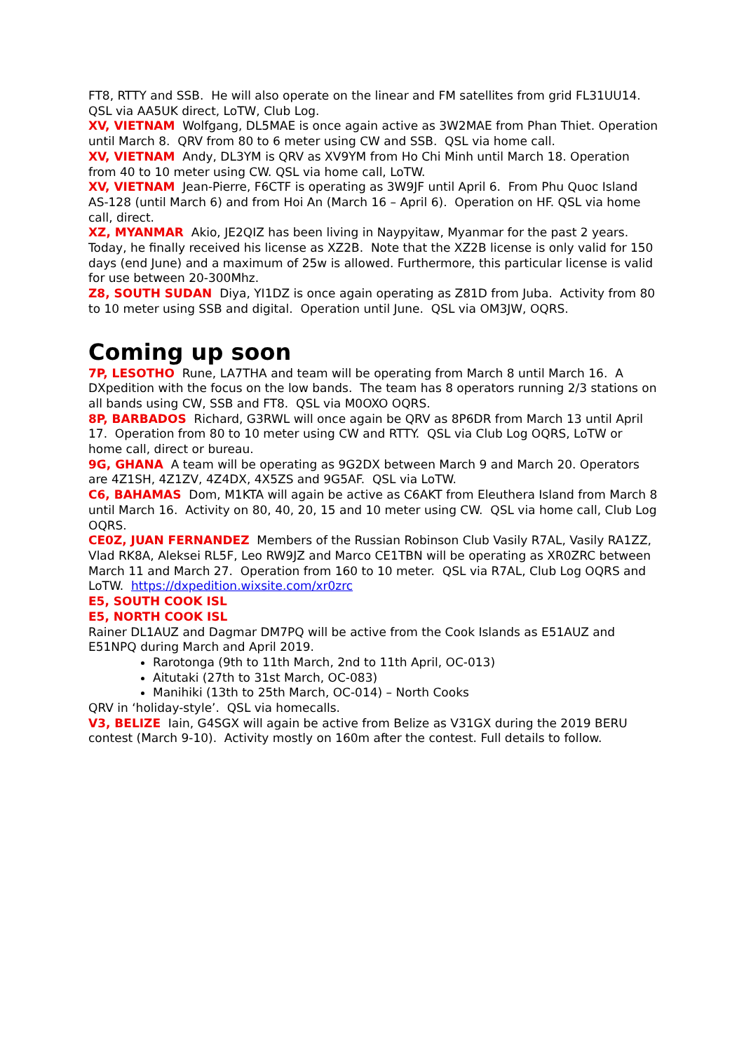FT8, RTTY and SSB. He will also operate on the linear and FM satellites from grid FL31UU14. QSL via AA5UK direct, LoTW, Club Log.
XV, VIETNAM Wolfgang, DL5MAE is once again active as 3W2MAE from Phan Thiet. Operation until March 8. QRV from 80 to 6 meter using CW and SSB. QSL via home call.
XV, VIETNAM Andy, DL3YM is QRV as XV9YM from Ho Chi Minh until March 18. Operation from 40 to 10 meter using CW. QSL via home call, LoTW.
XV, VIETNAM Jean-Pierre, F6CTF is operating as 3W9JF until April 6. From Phu Quoc Island AS-128 (until March 6) and from Hoi An (March 16 – April 6). Operation on HF. QSL via home call, direct.
XZ, MYANMAR Akio, JE2QIZ has been living in Naypyitaw, Myanmar for the past 2 years. Today, he finally received his license as XZ2B. Note that the XZ2B license is only valid for 150 days (end June) and a maximum of 25w is allowed. Furthermore, this particular license is valid for use between 20-300Mhz.
Z8, SOUTH SUDAN Diya, YI1DZ is once again operating as Z81D from Juba. Activity from 80 to 10 meter using SSB and digital. Operation until June. QSL via OM3JW, OQRS.
Coming up soon
7P, LESOTHO Rune, LA7THA and team will be operating from March 8 until March 16. A DXpedition with the focus on the low bands. The team has 8 operators running 2/3 stations on all bands using CW, SSB and FT8. QSL via M0OXO OQRS.
8P, BARBADOS Richard, G3RWL will once again be QRV as 8P6DR from March 13 until April 17. Operation from 80 to 10 meter using CW and RTTY. QSL via Club Log OQRS, LoTW or home call, direct or bureau.
9G, GHANA A team will be operating as 9G2DX between March 9 and March 20. Operators are 4Z1SH, 4Z1ZV, 4Z4DX, 4X5ZS and 9G5AF. QSL via LoTW.
C6, BAHAMAS Dom, M1KTA will again be active as C6AKT from Eleuthera Island from March 8 until March 16. Activity on 80, 40, 20, 15 and 10 meter using CW. QSL via home call, Club Log OQRS.
CE0Z, JUAN FERNANDEZ Members of the Russian Robinson Club Vasily R7AL, Vasily RA1ZZ, Vlad RK8A, Aleksei RL5F, Leo RW9JZ and Marco CE1TBN will be operating as XR0ZRC between March 11 and March 27. Operation from 160 to 10 meter. QSL via R7AL, Club Log OQRS and LoTW. https://dxpedition.wixsite.com/xr0zrc
E5, SOUTH COOK ISL
E5, NORTH COOK ISL
Rainer DL1AUZ and Dagmar DM7PQ will be active from the Cook Islands as E51AUZ and E51NPQ during March and April 2019.
Rarotonga (9th to 11th March, 2nd to 11th April, OC-013)
Aitutaki (27th to 31st March, OC-083)
Manihiki (13th to 25th March, OC-014) – North Cooks
QRV in ‘holiday-style’. QSL via homecalls.
V3, BELIZE Iain, G4SGX will again be active from Belize as V31GX during the 2019 BERU contest (March 9-10). Activity mostly on 160m after the contest. Full details to follow.